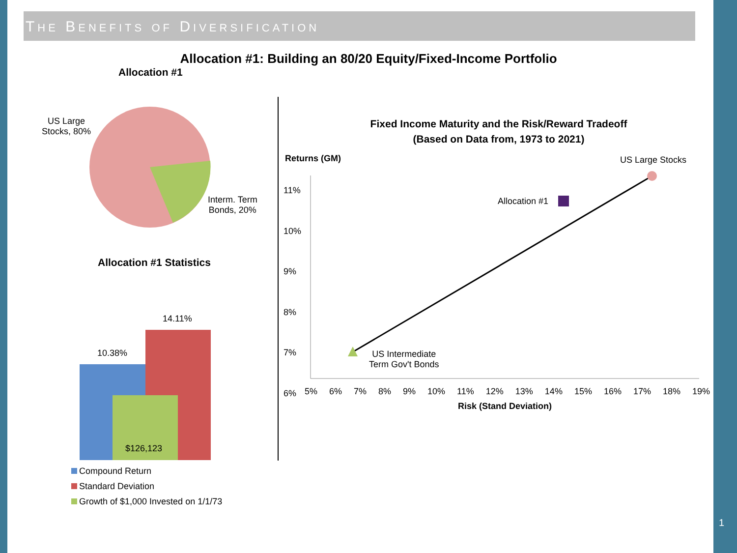THE BENEFITS OF DIVERSIFICATION
Allocation #1: Building an 80/20 Equity/Fixed-Income Portfolio
Allocation #1
US Large
Stocks, 80%
Interm. Term
Bonds, 20%
Allocation #1 Statistics
14.11%
10.38%
$126,123
Compound Return
Standard Deviation
Growth of $1,000 Invested on 1/1/73
Fixed Income Maturity and the Risk/Reward Tradeoff
(Based on Data from, 1973 to 2021)
Returns (GM) US Large Stocks
Allocation #1
US Intermediate
Term Gov't Bonds
11%
10%
9%
8%
7%
6%
5% 6% 7% 8% 9% 10% 11% 12% 13% 14% 15% 16% 17% 18% 19%
Risk (Stand Deviation)
1